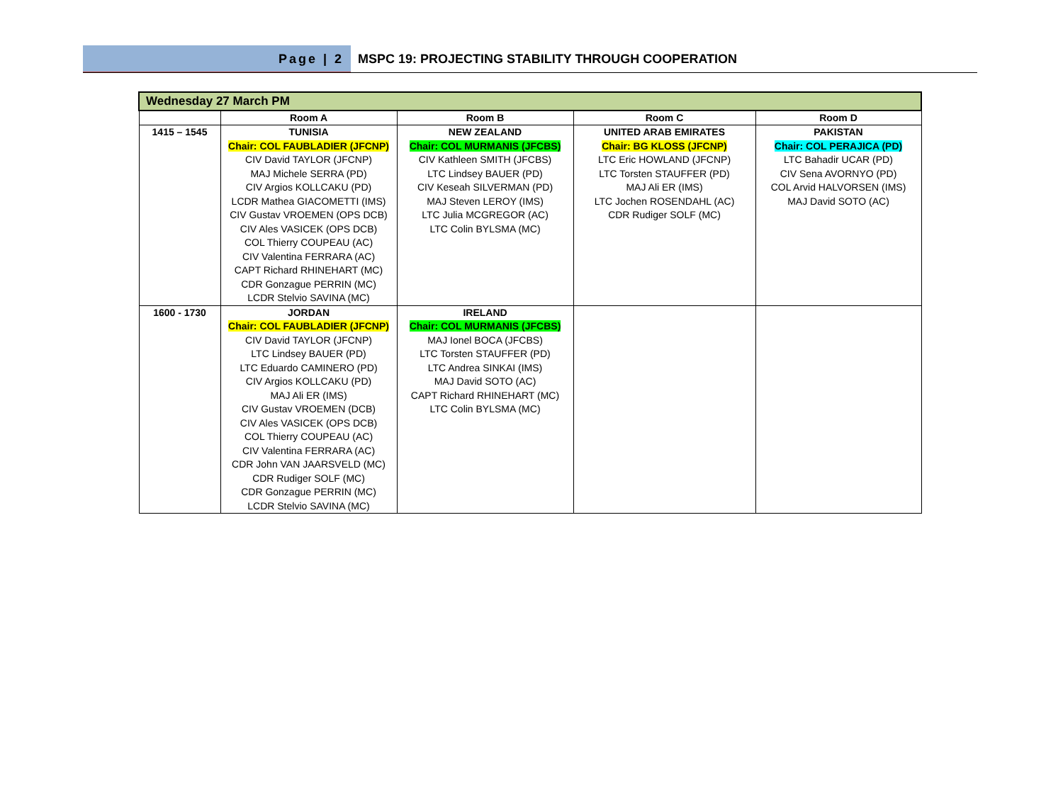Page | 2
MSPC 19: PROJECTING STABILITY THROUGH COOPERATION
| Wednesday 27 March PM | | | | |
| --- | --- | --- | --- | --- |
| | Room A | Room B | Room C | Room D |
| 1415 – 1545 | TUNISIA Chair: COL FAUBLADIER (JFCNP) CIV David TAYLOR (JFCNP) MAJ Michele SERRA (PD) CIV Argios KOLLCAKU (PD) LCDR Mathea GIACOMETTI (IMS) CIV Gustav VROEMEN (OPS DCB) CIV Ales VASICEK (OPS DCB) COL Thierry COUPEAU (AC) CIV Valentina FERRARA (AC) CAPT Richard RHINEHART (MC) CDR Gonzague PERRIN (MC) LCDR Stelvio SAVINA (MC) | NEW ZEALAND Chair: COL MURMANIS (JFCBS) CIV Kathleen SMITH (JFCBS) LTC Lindsey BAUER (PD) CIV Keseah SILVERMAN (PD) MAJ Steven LEROY (IMS) LTC Julia MCGREGOR (AC) LTC Colin BYLSMA (MC) | UNITED ARAB EMIRATES Chair: BG KLOSS (JFCNP) LTC Eric HOWLAND (JFCNP) LTC Torsten STAUFFER (PD) MAJ Ali ER (IMS) LTC Jochen ROSENDAHL (AC) CDR Rudiger SOLF (MC) | PAKISTAN Chair: COL PERAJICA (PD) LTC Bahadir UCAR (PD) CIV Sena AVORNYO (PD) COL Arvid HALVORSEN (IMS) MAJ David SOTO (AC) |
| 1600 - 1730 | JORDAN Chair: COL FAUBLADIER (JFCNP) CIV David TAYLOR (JFCNP) LTC Lindsey BAUER (PD) LTC Eduardo CAMINERO (PD) CIV Argios KOLLCAKU (PD) MAJ Ali ER (IMS) CIV Gustav VROEMEN (DCB) CIV Ales VASICEK (OPS DCB) COL Thierry COUPEAU (AC) CIV Valentina FERRARA (AC) CDR John VAN JAARSVELD (MC) CDR Rudiger SOLF (MC) CDR Gonzague PERRIN (MC) LCDR Stelvio SAVINA (MC) | IRELAND Chair: COL MURMANIS (JFCBS) MAJ Ionel BOCA (JFCBS) LTC Torsten STAUFFER (PD) LTC Andrea SINKAI (IMS) MAJ David SOTO (AC) CAPT Richard RHINEHART (MC) LTC Colin BYLSMA (MC) | | |